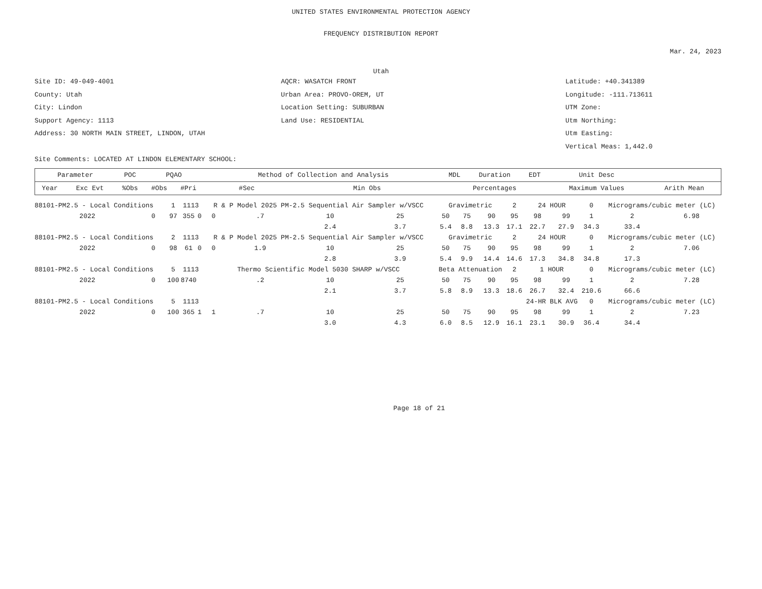UNITED STATES ENVIRONMENTAL PROTECTION AGENCY
FREQUENCY DISTRIBUTION REPORT
Mar. 24, 2023
Utah
Site ID: 49-049-4001
County: Utah
City: Lindon
Support Agency: 1113
Address: 30 NORTH MAIN STREET, LINDON, UTAH
Site Comments: LOCATED AT LINDON ELEMENTARY SCHOOL:
AQCR: WASATCH FRONT
Urban Area: PROVO-OREM, UT
Location Setting: SUBURBAN
Land Use: RESIDENTIAL
Latitude: +40.341389
Longitude: -111.713611
UTM Zone:
Utm Northing:
Utm Easting:
Vertical Meas: 1,442.0
| Parameter | | POC | PQAO | | Method of Collection and Analysis | | | MDL | Duration | EDT | Unit Desc | |
| --- | --- | --- | --- | --- | --- | --- | --- | --- | --- | --- | --- | --- |
| Year | Exc Evt | %Obs | #Obs | #Pri | #Sec | Min Obs | Percentages | | | | Maximum Values | Arith Mean |
| 88101-PM2.5 - Local Conditions | | 1 | 1113 | | R & P Model 2025 PM-2.5 Sequential Air Sampler w/VSCC | | | | Gravimetric | | | 2 | 24 HOUR | | 0 | Micrograms/cubic meter (LC) | |
| 2022 | 0 | 97 | 355 | 0 | 0 | .7 | 10 | 25 | 50 | 75 | 90 | 95 | 98 | 99 | 1 | 2 | 6.98 |
| | | | | | | | 2.4 | 3.7 | 5.4 | 8.8 | 13.3 | 17.1 | 22.7 | 27.9 | 34.3 | 33.4 | |
| 88101-PM2.5 - Local Conditions | | 2 | 1113 | | R & P Model 2025 PM-2.5 Sequential Air Sampler w/VSCC | | | | Gravimetric | | | 2 | 24 HOUR | | 0 | Micrograms/cubic meter (LC) | |
| 2022 | 0 | 98 | 61 | 0 | 0 | 1.9 | 10 | 25 | 50 | 75 | 90 | 95 | 98 | 99 | 1 | 2 | 7.06 |
| | | | | | | | 2.8 | 3.9 | 5.4 | 9.9 | 14.4 | 14.6 | 17.3 | 34.8 | 34.8 | 17.3 | |
| 88101-PM2.5 - Local Conditions | | 5 | 1113 | | Thermo Scientific Model 5030 SHARP w/VSCC | | | | Beta Attenuation | | | 2 | 1 HOUR | | 0 | Micrograms/cubic meter (LC) | |
| 2022 | 0 | 100 | 8740 | | | .2 | 10 | 25 | 50 | 75 | 90 | 95 | 98 | 99 | 1 | 2 | 7.28 |
| | | | | | | | 2.1 | 3.7 | 5.8 | 8.9 | 13.3 | 18.6 | 26.7 | 32.4 | 210.6 | 66.6 | |
| 88101-PM2.5 - Local Conditions | | 5 | 1113 | | | | | | | | | | 24-HR BLK AVG | | 0 | Micrograms/cubic meter (LC) | |
| 2022 | 0 | 100 | 365 | 1 | 1 | .7 | 10 | 25 | 50 | 75 | 90 | 95 | 98 | 99 | 1 | 2 | 7.23 |
| | | | | | | | 3.0 | 4.3 | 6.0 | 8.5 | 12.9 | 16.1 | 23.1 | 30.9 | 36.4 | 34.4 | |
Page 18 of 21